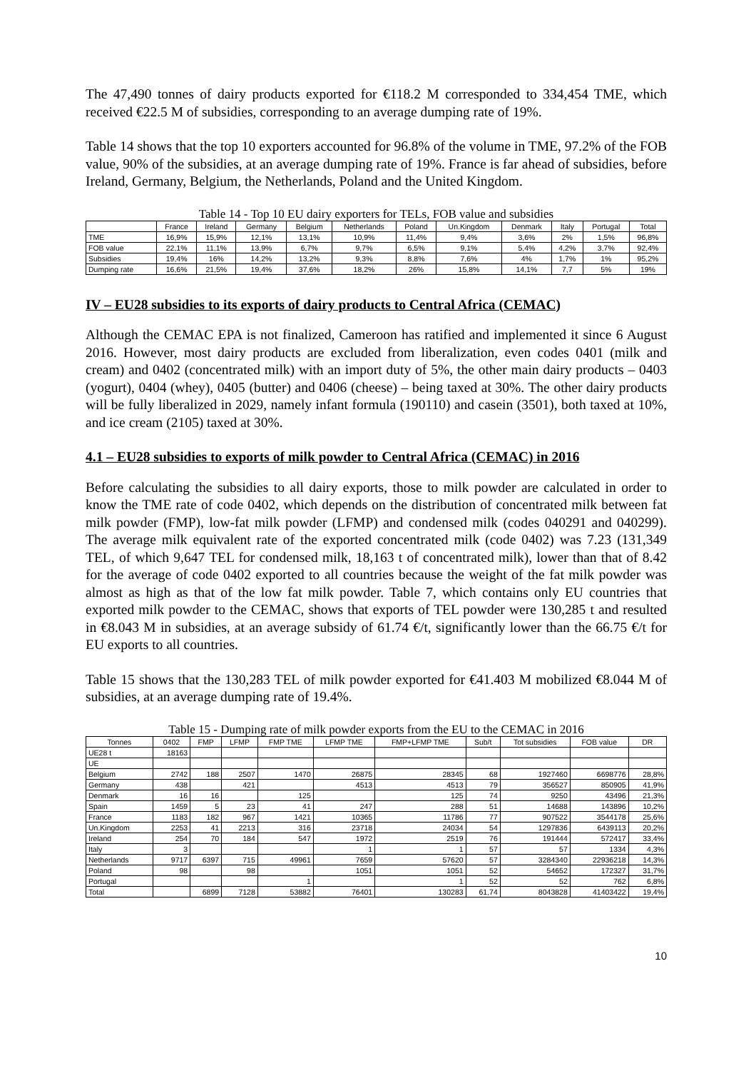The 47,490 tonnes of dairy products exported for €118.2 M corresponded to 334,454 TME, which received €22.5 M of subsidies, corresponding to an average dumping rate of 19%.
Table 14 shows that the top 10 exporters accounted for 96.8% of the volume in TME, 97.2% of the FOB value, 90% of the subsidies, at an average dumping rate of 19%. France is far ahead of subsidies, before Ireland, Germany, Belgium, the Netherlands, Poland and the United Kingdom.
Table 14 - Top 10 EU dairy exporters for TELs, FOB value and subsidies
| | France | Ireland | Germany | Belgium | Netherlands | Poland | Un.Kingdom | Denmark | Italy | Portugal | Total |
| --- | --- | --- | --- | --- | --- | --- | --- | --- | --- | --- | --- |
| TME | 16,9% | 15,9% | 12,1% | 13,1% | 10,9% | 11,4% | 9,4% | 3,6% | 2% | 1,5% | 96,8% |
| FOB value | 22,1% | 11,1% | 13,9% | 6,7% | 9,7% | 6,5% | 9,1% | 5,4% | 4,2% | 3,7% | 92,4% |
| Subsidies | 19,4% | 16% | 14,2% | 13,2% | 9,3% | 8,8% | 7,6% | 4% | 1,7% | 1% | 95,2% |
| Dumping rate | 16,6% | 21,5% | 19,4% | 37,6% | 18,2% | 26% | 15,8% | 14,1% | 7,7 | 5% | 19% |
IV – EU28 subsidies to its exports of dairy products to Central Africa (CEMAC)
Although the CEMAC EPA is not finalized, Cameroon has ratified and implemented it since 6 August 2016. However, most dairy products are excluded from liberalization, even codes 0401 (milk and cream) and 0402 (concentrated milk) with an import duty of 5%, the other main dairy products – 0403 (yogurt), 0404 (whey), 0405 (butter) and 0406 (cheese) – being taxed at 30%. The other dairy products will be fully liberalized in 2029, namely infant formula (190110) and casein (3501), both taxed at 10%, and ice cream (2105) taxed at 30%.
4.1 – EU28 subsidies to exports of milk powder to Central Africa (CEMAC) in 2016
Before calculating the subsidies to all dairy exports, those to milk powder are calculated in order to know the TME rate of code 0402, which depends on the distribution of concentrated milk between fat milk powder (FMP), low-fat milk powder (LFMP) and condensed milk (codes 040291 and 040299). The average milk equivalent rate of the exported concentrated milk (code 0402) was 7.23 (131,349 TEL, of which 9,647 TEL for condensed milk, 18,163 t of concentrated milk), lower than that of 8.42 for the average of code 0402 exported to all countries because the weight of the fat milk powder was almost as high as that of the low fat milk powder. Table 7, which contains only EU countries that exported milk powder to the CEMAC, shows that exports of TEL powder were 130,285 t and resulted in €8.043 M in subsidies, at an average subsidy of 61.74 €/t, significantly lower than the 66.75 €/t for EU exports to all countries.
Table 15 shows that the 130,283 TEL of milk powder exported for €41.403 M mobilized €8.044 M of subsidies, at an average dumping rate of 19.4%.
Table 15 - Dumping rate of milk powder exports from the EU to the CEMAC in 2016
| Tonnes | 0402 | FMP | LFMP | FMP TME | LFMP TME | FMP+LFMP TME | Sub/t | Tot subsidies | FOB value | DR |
| --- | --- | --- | --- | --- | --- | --- | --- | --- | --- | --- |
| UE28 t | 18163 | | | | | | | | | |
| UE | | | | | | | | | | |
| Belgium | 2742 | 188 | 2507 | 1470 | 26875 | 28345 | 68 | 1927460 | 6698776 | 28,8% |
| Germany | 438 | | 421 | | 4513 | 4513 | 79 | 356527 | 850905 | 41,9% |
| Denmark | 16 | 16 | | 125 | | 125 | 74 | 9250 | 43496 | 21,3% |
| Spain | 1459 | 5 | 23 | 41 | 247 | 288 | 51 | 14688 | 143896 | 10,2% |
| France | 1183 | 182 | 967 | 1421 | 10365 | 11786 | 77 | 907522 | 3544178 | 25,6% |
| Un.Kingdom | 2253 | 41 | 2213 | 316 | 23718 | 24034 | 54 | 1297836 | 6439113 | 20,2% |
| Ireland | 254 | 70 | 184 | 547 | 1972 | 2519 | 76 | 191444 | 572417 | 33,4% |
| Italy | 3 | | | | 1 | 1 | 57 | 57 | 1334 | 4,3% |
| Netherlands | 9717 | 6397 | 715 | 49961 | 7659 | 57620 | 57 | 3284340 | 22936218 | 14,3% |
| Poland | 98 | | 98 | | 1051 | 1051 | 52 | 54652 | 172327 | 31,7% |
| Portugal | | | | 1 | | 1 | 52 | 52 | 762 | 6,8% |
| Total | | 6899 | 7128 | 53882 | 76401 | 130283 | 61,74 | 8043828 | 41403422 | 19,4% |
10